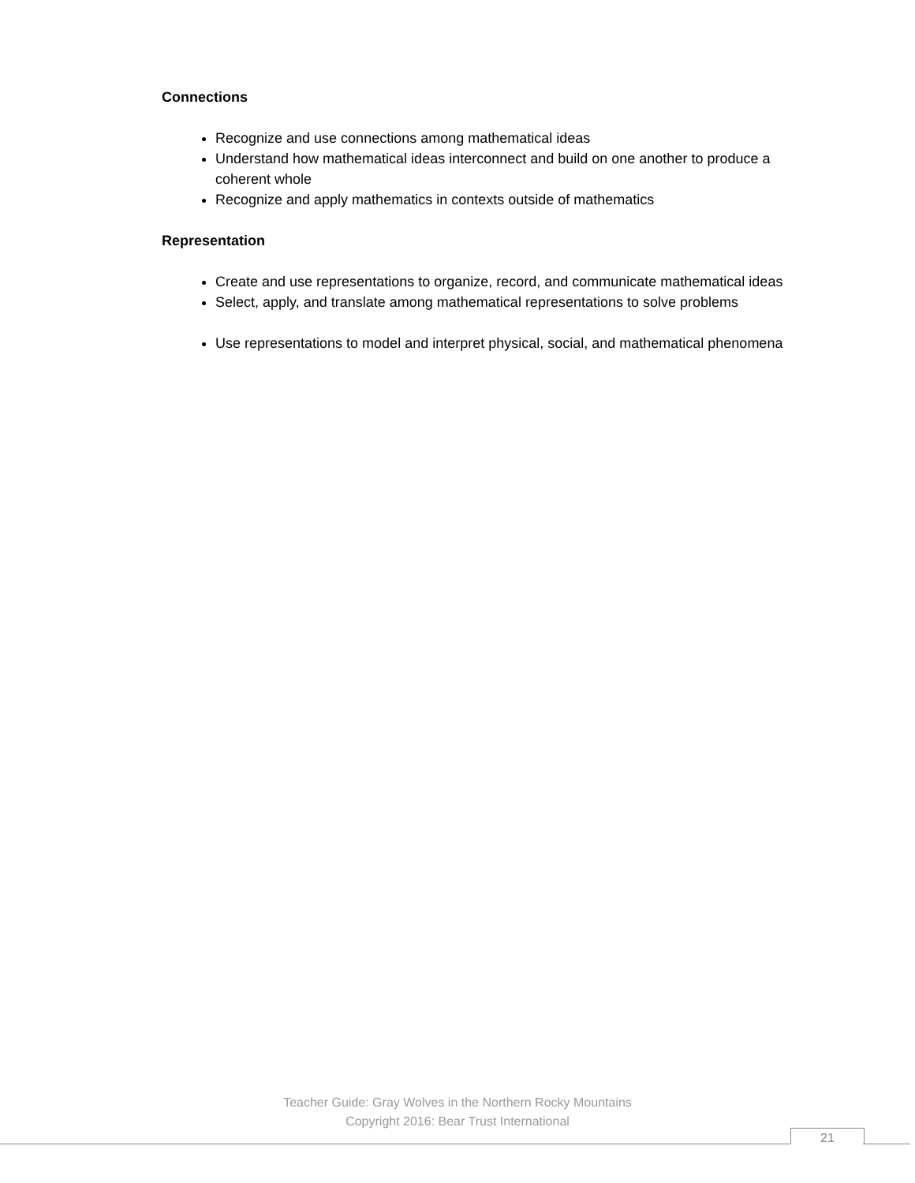Connections
Recognize and use connections among mathematical ideas
Understand how mathematical ideas interconnect and build on one another to produce a coherent whole
Recognize and apply mathematics in contexts outside of mathematics
Representation
Create and use representations to organize, record, and communicate mathematical ideas
Select, apply, and translate among mathematical representations to solve problems
Use representations to model and interpret physical, social, and mathematical phenomena
Teacher Guide: Gray Wolves in the Northern Rocky Mountains
Copyright 2016: Bear Trust International
21